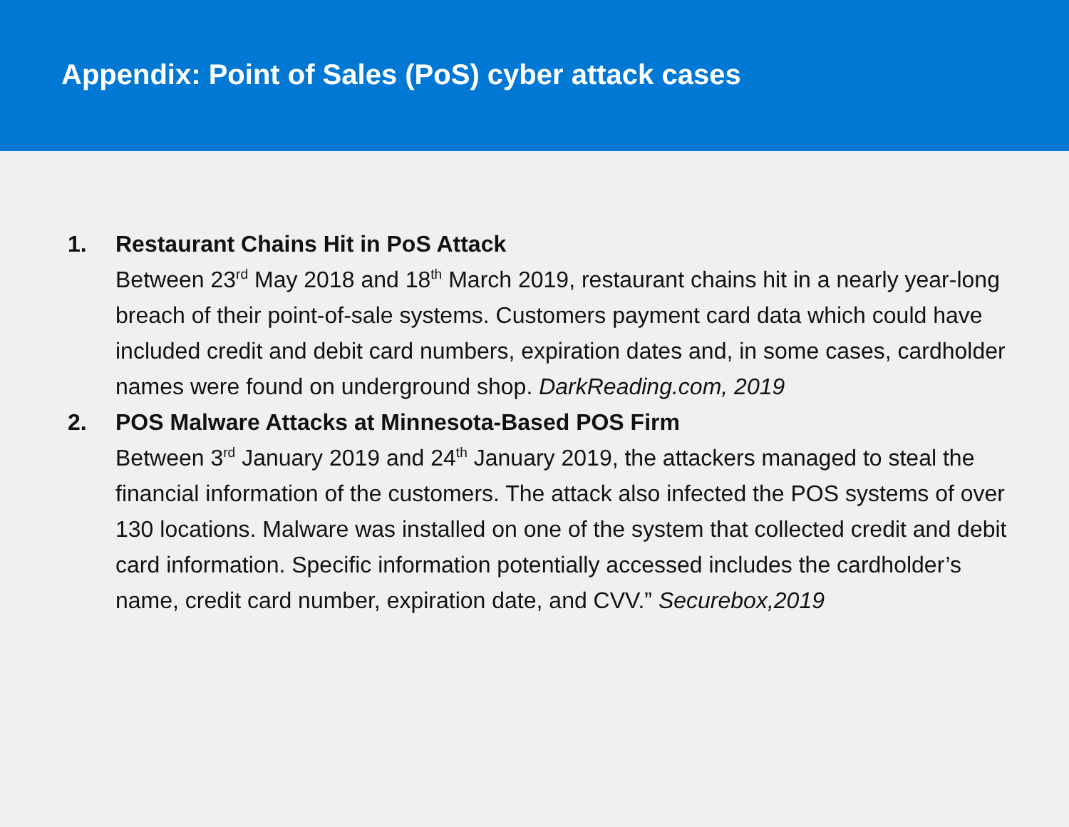Appendix: Point of Sales (PoS) cyber attack cases
1. Restaurant Chains Hit in PoS Attack
Between 23<sup>rd</sup> May 2018 and 18<sup>th</sup> March 2019, restaurant chains hit in a nearly year-long breach of their point-of-sale systems. Customers payment card data which could have included credit and debit card numbers, expiration dates and, in some cases, cardholder names were found on underground shop. DarkReading.com, 2019
2. POS Malware Attacks at Minnesota-Based POS Firm
Between 3<sup>rd</sup> January 2019 and 24<sup>th</sup> January 2019, the attackers managed to steal the financial information of the customers. The attack also infected the POS systems of over 130 locations. Malware was installed on one of the system that collected credit and debit card information. Specific information potentially accessed includes the cardholder’s name, credit card number, expiration date, and CVV.” Securebox,2019